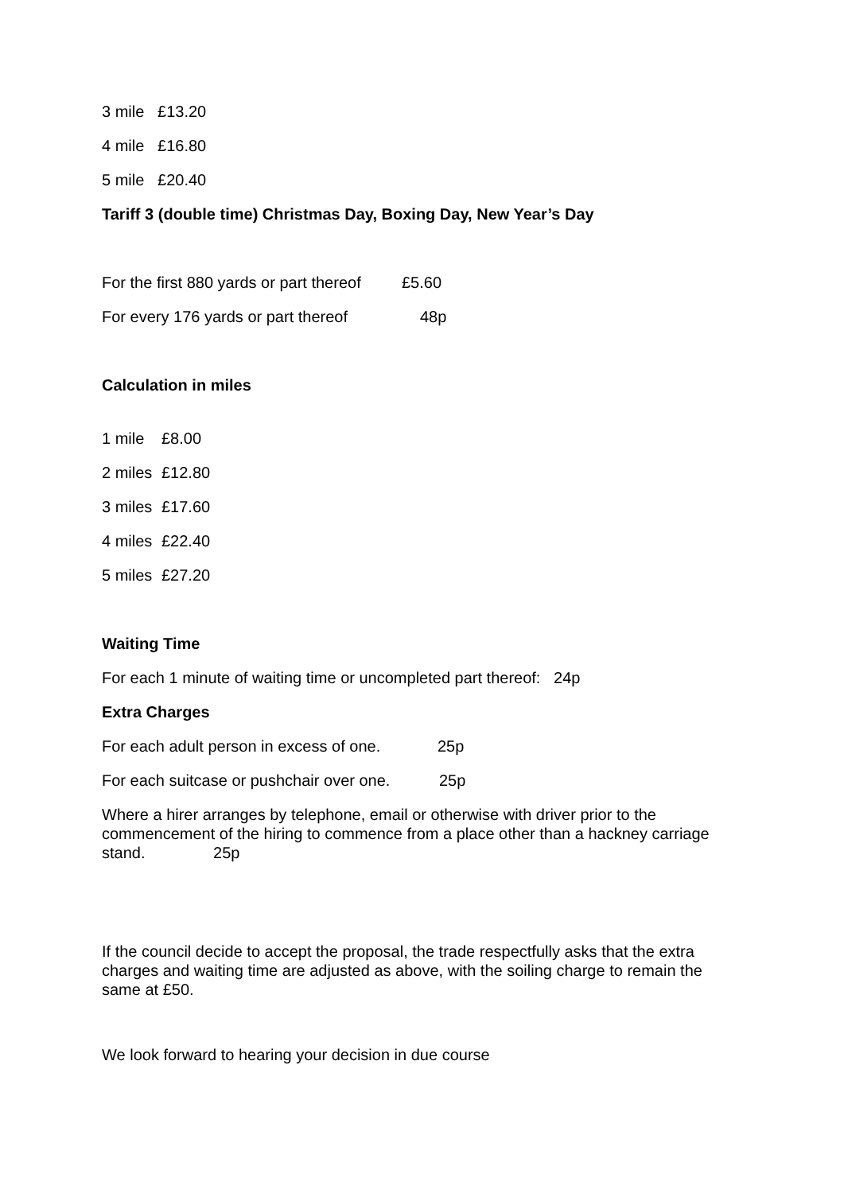3 mile £13.20
4 mile £16.80
5 mile £20.40
Tariff 3 (double time) Christmas Day, Boxing Day, New Year’s Day
For the first 880 yards or part thereof £5.60
For every 176 yards or part thereof 48p
Calculation in miles
1 mile £8.00
2 miles £12.80
3 miles £17.60
4 miles £22.40
5 miles £27.20
Waiting Time
For each 1 minute of waiting time or uncompleted part thereof: 24p
Extra Charges
For each adult person in excess of one. 25p
For each suitcase or pushchair over one. 25p
Where a hirer arranges by telephone, email or otherwise with driver prior to the commencement of the hiring to commence from a place other than a hackney carriage stand. 25p
If the council decide to accept the proposal, the trade respectfully asks that the extra charges and waiting time are adjusted as above, with the soiling charge to remain the same at £50.
We look forward to hearing your decision in due course